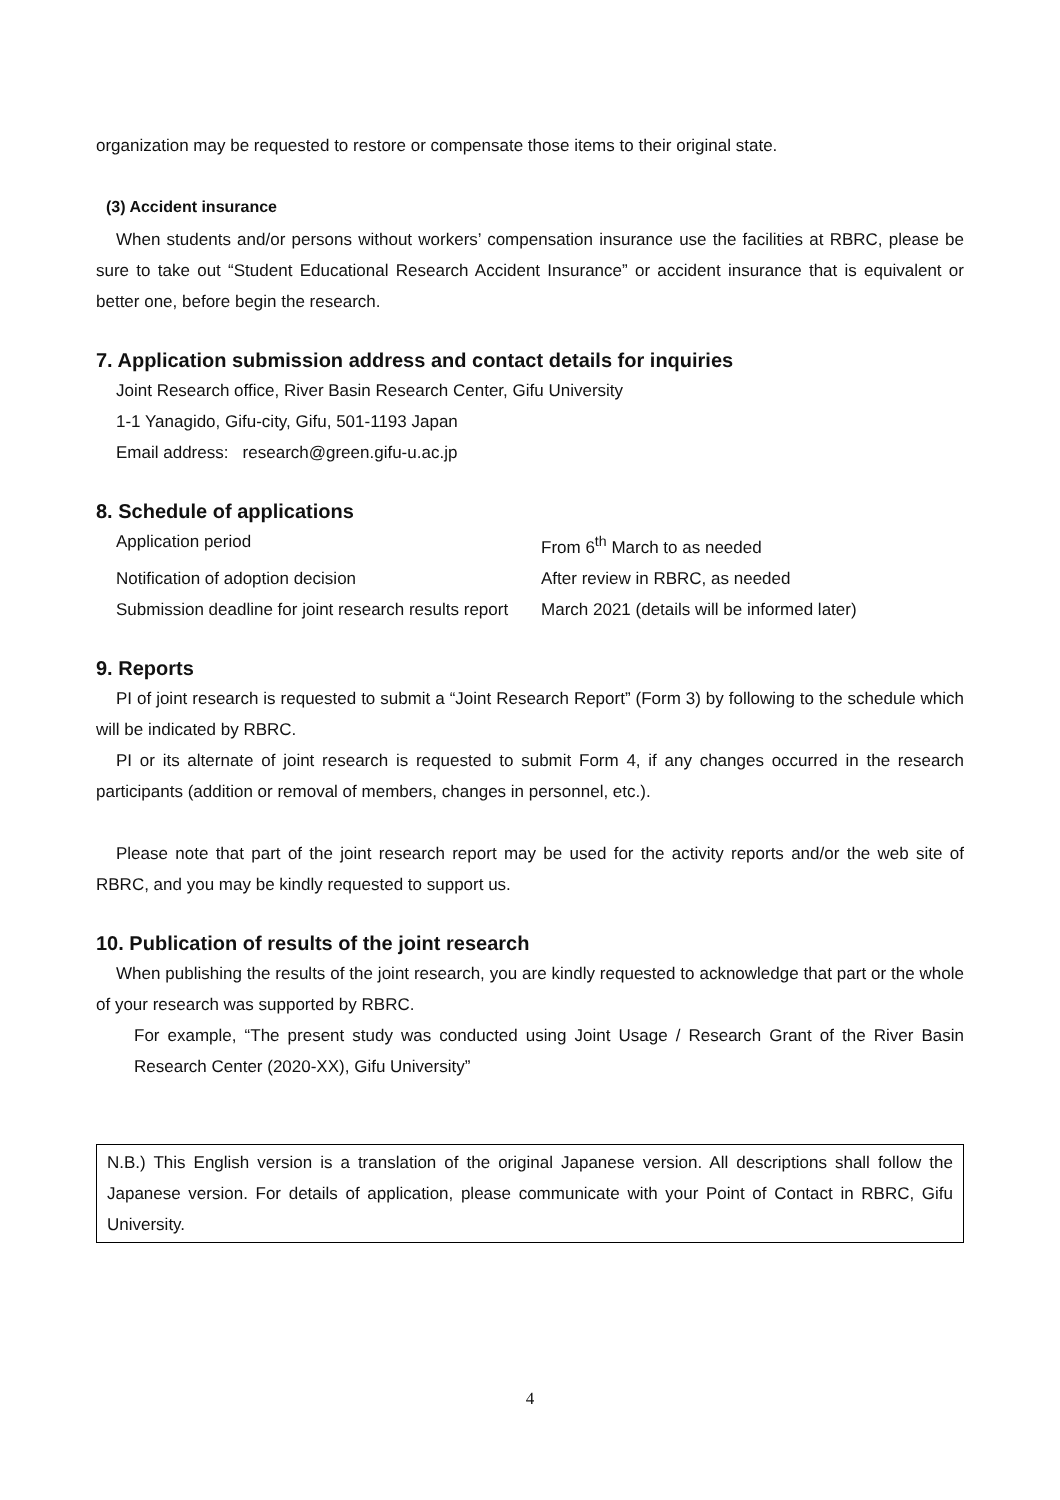organization may be requested to restore or compensate those items to their original state.
(3) Accident insurance
When students and/or persons without workers’ compensation insurance use the facilities at RBRC, please be sure to take out “Student Educational Research Accident Insurance” or accident insurance that is equivalent or better one, before begin the research.
7. Application submission address and contact details for inquiries
Joint Research office, River Basin Research Center, Gifu University
1-1 Yanagido, Gifu-city, Gifu, 501-1193 Japan
Email address: research@green.gifu-u.ac.jp
8. Schedule of applications
| Application period | From 6<sup>th</sup> March to as needed |
| Notification of adoption decision | After review in RBRC, as needed |
| Submission deadline for joint research results report | March 2021 (details will be informed later) |
9. Reports
PI of joint research is requested to submit a “Joint Research Report” (Form 3) by following to the schedule which will be indicated by RBRC.
PI or its alternate of joint research is requested to submit Form 4, if any changes occurred in the research participants (addition or removal of members, changes in personnel, etc.).
Please note that part of the joint research report may be used for the activity reports and/or the web site of RBRC, and you may be kindly requested to support us.
10. Publication of results of the joint research
When publishing the results of the joint research, you are kindly requested to acknowledge that part or the whole of your research was supported by RBRC.
For example, “The present study was conducted using Joint Usage / Research Grant of the River Basin Research Center (2020-XX), Gifu University”
N.B.) This English version is a translation of the original Japanese version. All descriptions shall follow the Japanese version. For details of application, please communicate with your Point of Contact in RBRC, Gifu University.
4